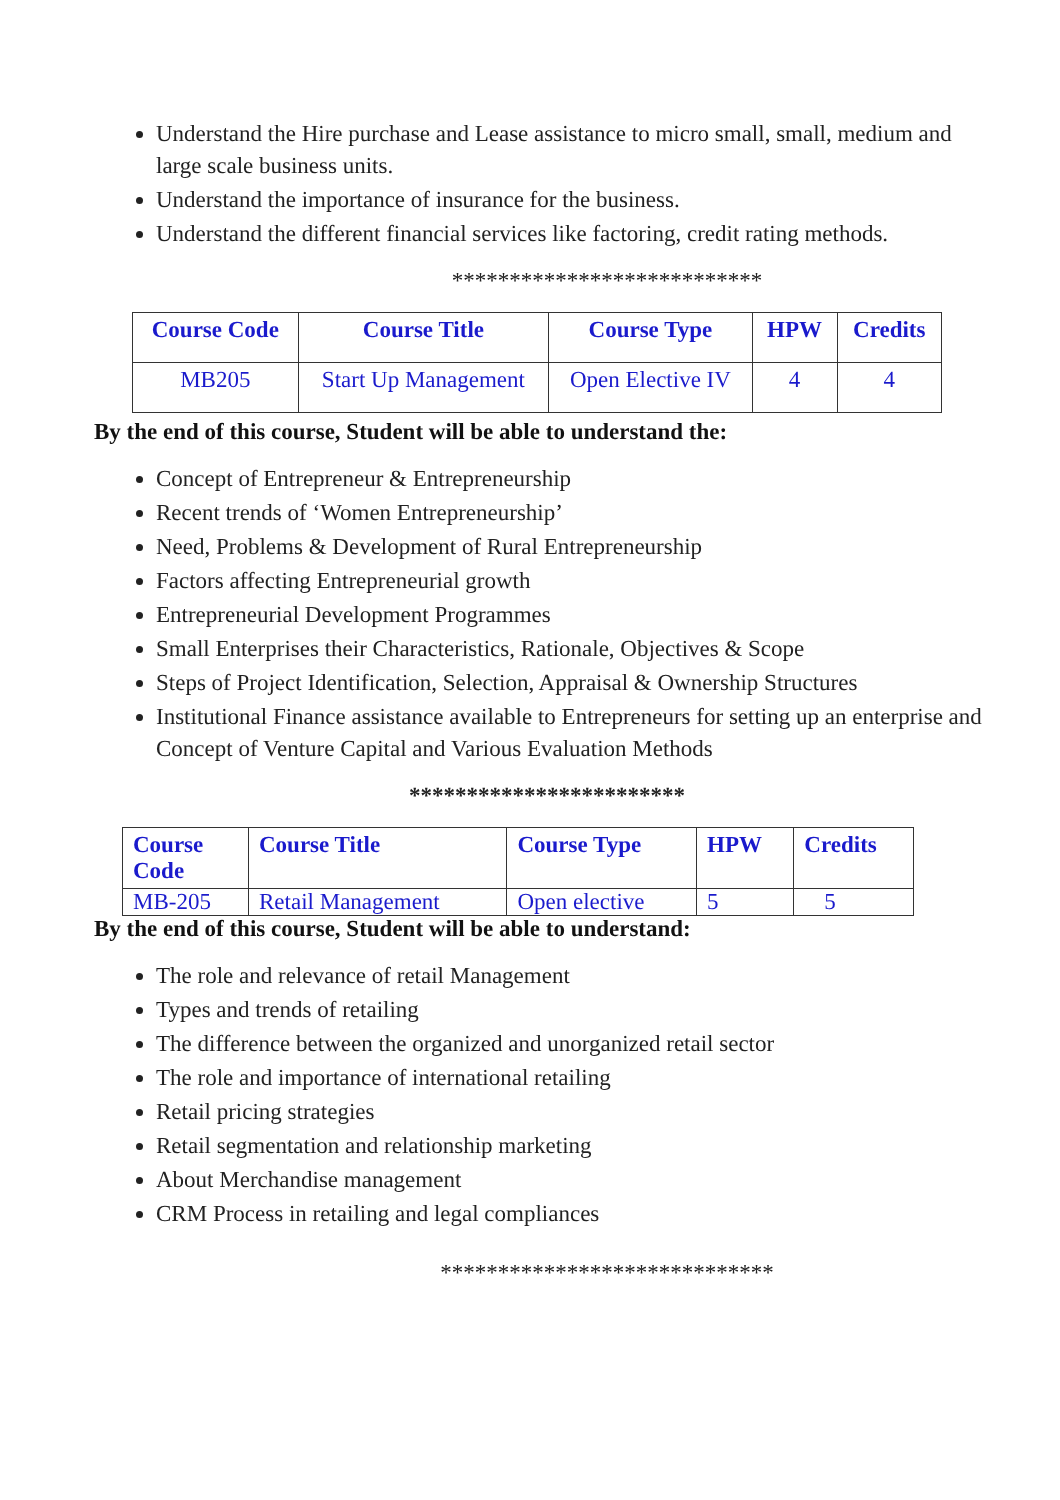Understand the Hire purchase and Lease assistance to micro small, small, medium and large scale business units.
Understand the importance of insurance for the business.
Understand the different financial services like factoring, credit rating methods.
***************************
| Course Code | Course Title | Course Type | HPW | Credits |
| --- | --- | --- | --- | --- |
| MB205 | Start Up Management | Open Elective IV | 4 | 4 |
By the end of this course, Student will be able to understand the:
Concept of Entrepreneur & Entrepreneurship
Recent trends of ‘Women Entrepreneurship’
Need, Problems & Development of Rural Entrepreneurship
Factors affecting Entrepreneurial growth
Entrepreneurial Development Programmes
Small Enterprises their Characteristics, Rationale, Objectives & Scope
Steps of Project Identification, Selection, Appraisal & Ownership Structures
Institutional Finance assistance available to Entrepreneurs for setting up an enterprise and Concept of Venture Capital and Various Evaluation Methods
************************
| Course Code | Course Title | Course Type | HPW | Credits |
| --- | --- | --- | --- | --- |
| MB-205 | Retail Management | Open elective | 5 | 5 |
By the end of this course, Student will be able to understand:
The role and relevance of retail Management
Types and trends of retailing
The difference between the organized and unorganized retail sector
The role and importance of international retailing
Retail pricing strategies
Retail segmentation and relationship marketing
About Merchandise management
CRM Process in retailing and legal compliances
*****************************